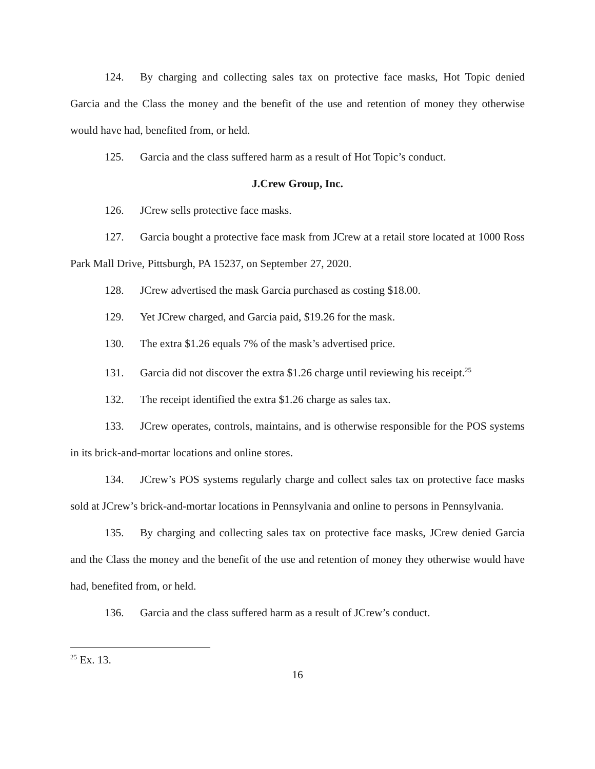124. By charging and collecting sales tax on protective face masks, Hot Topic denied Garcia and the Class the money and the benefit of the use and retention of money they otherwise would have had, benefited from, or held.
125. Garcia and the class suffered harm as a result of Hot Topic’s conduct.
J.Crew Group, Inc.
126. JCrew sells protective face masks.
127. Garcia bought a protective face mask from JCrew at a retail store located at 1000 Ross Park Mall Drive, Pittsburgh, PA 15237, on September 27, 2020.
128. JCrew advertised the mask Garcia purchased as costing $18.00.
129. Yet JCrew charged, and Garcia paid, $19.26 for the mask.
130. The extra $1.26 equals 7% of the mask’s advertised price.
131. Garcia did not discover the extra $1.26 charge until reviewing his receipt.<sup>25</sup>
132. The receipt identified the extra $1.26 charge as sales tax.
133. JCrew operates, controls, maintains, and is otherwise responsible for the POS systems in its brick-and-mortar locations and online stores.
134. JCrew’s POS systems regularly charge and collect sales tax on protective face masks sold at JCrew’s brick-and-mortar locations in Pennsylvania and online to persons in Pennsylvania.
135. By charging and collecting sales tax on protective face masks, JCrew denied Garcia and the Class the money and the benefit of the use and retention of money they otherwise would have had, benefited from, or held.
136. Garcia and the class suffered harm as a result of JCrew’s conduct.
<sup>25</sup> Ex. 13.
16